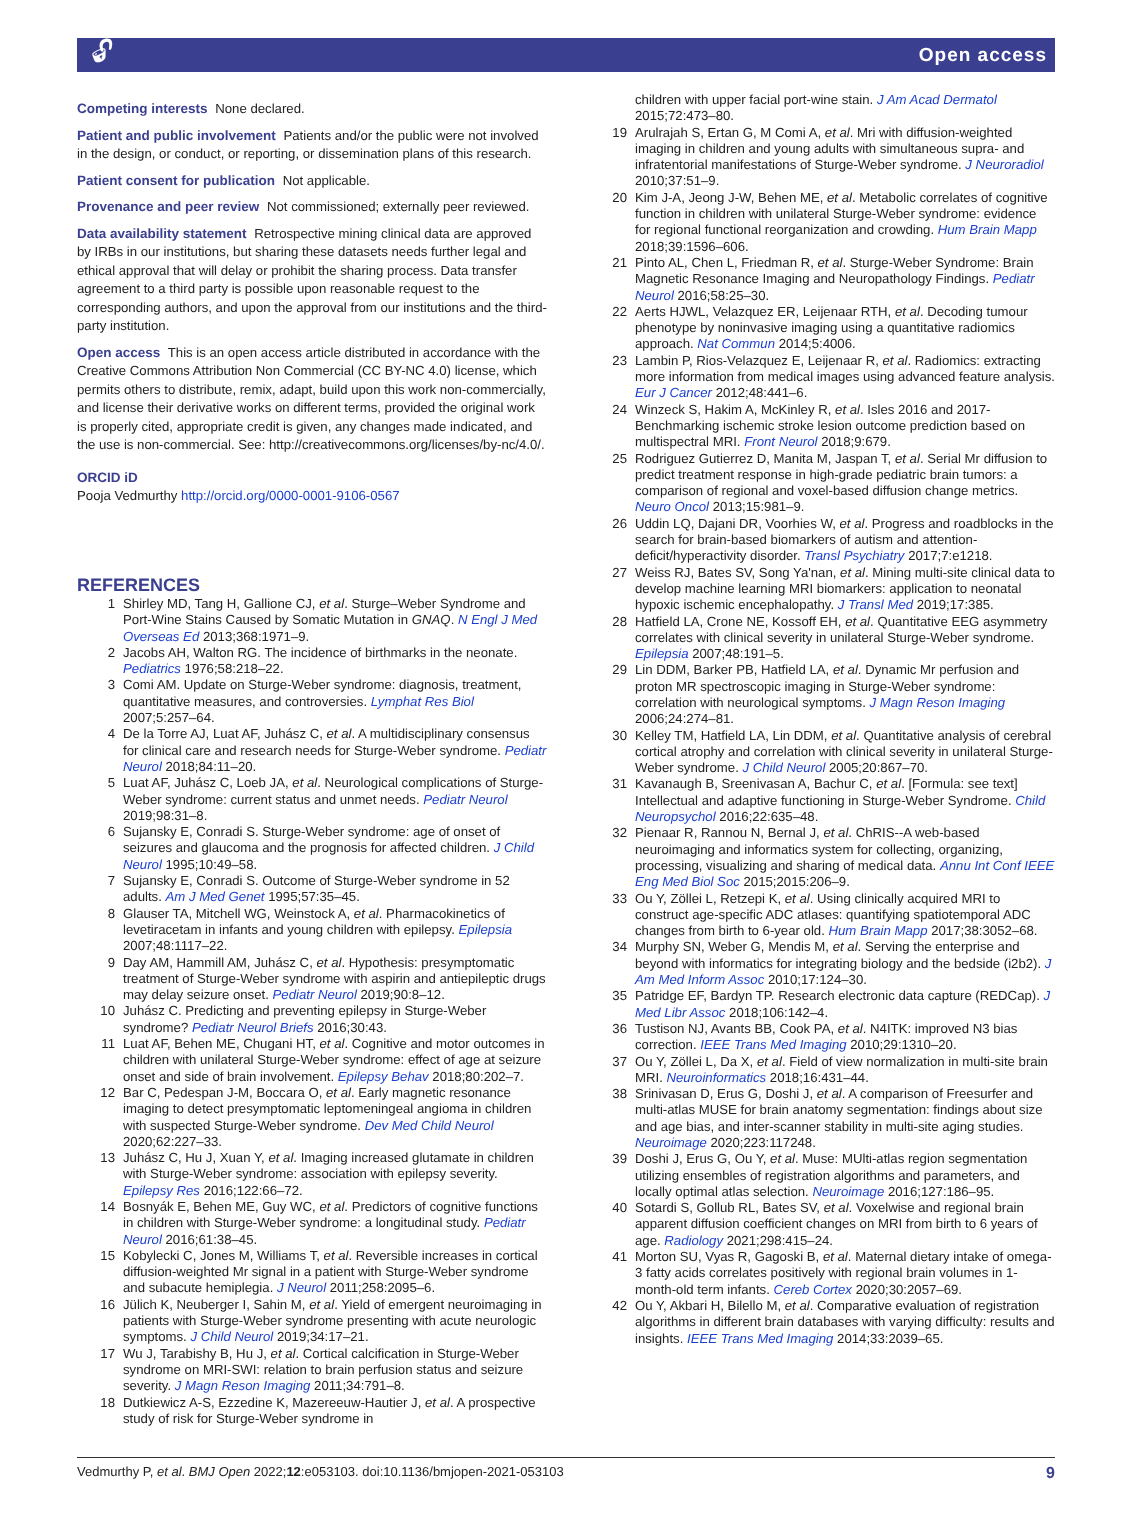🔓︎ Open access
Competing interests
None declared.
Patient and public involvement
Patients and/or the public were not involved in the design, or conduct, or reporting, or dissemination plans of this research.
Patient consent for publication
Not applicable.
Provenance and peer review
Not commissioned; externally peer reviewed.
Data availability statement
Retrospective mining clinical data are approved by IRBs in our institutions, but sharing these datasets needs further legal and ethical approval that will delay or prohibit the sharing process. Data transfer agreement to a third party is possible upon reasonable request to the corresponding authors, and upon the approval from our institutions and the third-party institution.
Open access
This is an open access article distributed in accordance with the Creative Commons Attribution Non Commercial (CC BY-NC 4.0) license, which permits others to distribute, remix, adapt, build upon this work non-commercially, and license their derivative works on different terms, provided the original work is properly cited, appropriate credit is given, any changes made indicated, and the use is non-commercial. See: http://creativecommons.org/licenses/by-nc/4.0/.
ORCID iD
Pooja Vedmurthy http://orcid.org/0000-0001-9106-0567
REFERENCES
1 Shirley MD, Tang H, Gallione CJ, et al. Sturge–Weber Syndrome and Port-Wine Stains Caused by Somatic Mutation in GNAQ. N Engl J Med Overseas Ed 2013;368:1971–9.
2 Jacobs AH, Walton RG. The incidence of birthmarks in the neonate. Pediatrics 1976;58:218–22.
3 Comi AM. Update on Sturge-Weber syndrome: diagnosis, treatment, quantitative measures, and controversies. Lymphat Res Biol 2007;5:257–64.
4 De la Torre AJ, Luat AF, Juhász C, et al. A multidisciplinary consensus for clinical care and research needs for Sturge-Weber syndrome. Pediatr Neurol 2018;84:11–20.
5 Luat AF, Juhász C, Loeb JA, et al. Neurological complications of Sturge-Weber syndrome: current status and unmet needs. Pediatr Neurol 2019;98:31–8.
6 Sujansky E, Conradi S. Sturge-Weber syndrome: age of onset of seizures and glaucoma and the prognosis for affected children. J Child Neurol 1995;10:49–58.
7 Sujansky E, Conradi S. Outcome of Sturge-Weber syndrome in 52 adults. Am J Med Genet 1995;57:35–45.
8 Glauser TA, Mitchell WG, Weinstock A, et al. Pharmacokinetics of levetiracetam in infants and young children with epilepsy. Epilepsia 2007;48:1117–22.
9 Day AM, Hammill AM, Juhász C, et al. Hypothesis: presymptomatic treatment of Sturge-Weber syndrome with aspirin and antiepileptic drugs may delay seizure onset. Pediatr Neurol 2019;90:8–12.
10 Juhász C. Predicting and preventing epilepsy in Sturge-Weber syndrome? Pediatr Neurol Briefs 2016;30:43.
11 Luat AF, Behen ME, Chugani HT, et al. Cognitive and motor outcomes in children with unilateral Sturge-Weber syndrome: effect of age at seizure onset and side of brain involvement. Epilepsy Behav 2018;80:202–7.
12 Bar C, Pedespan J-M, Boccara O, et al. Early magnetic resonance imaging to detect presymptomatic leptomeningeal angioma in children with suspected Sturge-Weber syndrome. Dev Med Child Neurol 2020;62:227–33.
13 Juhász C, Hu J, Xuan Y, et al. Imaging increased glutamate in children with Sturge-Weber syndrome: association with epilepsy severity. Epilepsy Res 2016;122:66–72.
14 Bosnyák E, Behen ME, Guy WC, et al. Predictors of cognitive functions in children with Sturge-Weber syndrome: a longitudinal study. Pediatr Neurol 2016;61:38–45.
15 Kobylecki C, Jones M, Williams T, et al. Reversible increases in cortical diffusion-weighted Mr signal in a patient with Sturge-Weber syndrome and subacute hemiplegia. J Neurol 2011;258:2095–6.
16 Jülich K, Neuberger I, Sahin M, et al. Yield of emergent neuroimaging in patients with Sturge-Weber syndrome presenting with acute neurologic symptoms. J Child Neurol 2019;34:17–21.
17 Wu J, Tarabishy B, Hu J, et al. Cortical calcification in Sturge-Weber syndrome on MRI-SWI: relation to brain perfusion status and seizure severity. J Magn Reson Imaging 2011;34:791–8.
18 Dutkiewicz A-S, Ezzedine K, Mazereeuw-Hautier J, et al. A prospective study of risk for Sturge-Weber syndrome in
children with upper facial port-wine stain. J Am Acad Dermatol 2015;72:473–80.
19 Arulrajah S, Ertan G, M Comi A, et al. Mri with diffusion-weighted imaging in children and young adults with simultaneous supra- and infratentorial manifestations of Sturge-Weber syndrome. J Neuroradiol 2010;37:51–9.
20 Kim J-A, Jeong J-W, Behen ME, et al. Metabolic correlates of cognitive function in children with unilateral Sturge-Weber syndrome: evidence for regional functional reorganization and crowding. Hum Brain Mapp 2018;39:1596–606.
21 Pinto AL, Chen L, Friedman R, et al. Sturge-Weber Syndrome: Brain Magnetic Resonance Imaging and Neuropathology Findings. Pediatr Neurol 2016;58:25–30.
22 Aerts HJWL, Velazquez ER, Leijenaar RTH, et al. Decoding tumour phenotype by noninvasive imaging using a quantitative radiomics approach. Nat Commun 2014;5:4006.
23 Lambin P, Rios-Velazquez E, Leijenaar R, et al. Radiomics: extracting more information from medical images using advanced feature analysis. Eur J Cancer 2012;48:441–6.
24 Winzeck S, Hakim A, McKinley R, et al. Isles 2016 and 2017-Benchmarking ischemic stroke lesion outcome prediction based on multispectral MRI. Front Neurol 2018;9:679.
25 Rodriguez Gutierrez D, Manita M, Jaspan T, et al. Serial Mr diffusion to predict treatment response in high-grade pediatric brain tumors: a comparison of regional and voxel-based diffusion change metrics. Neuro Oncol 2013;15:981–9.
26 Uddin LQ, Dajani DR, Voorhies W, et al. Progress and roadblocks in the search for brain-based biomarkers of autism and attention-deficit/hyperactivity disorder. Transl Psychiatry 2017;7:e1218.
27 Weiss RJ, Bates SV, Song Ya'nan, et al. Mining multi-site clinical data to develop machine learning MRI biomarkers: application to neonatal hypoxic ischemic encephalopathy. J Transl Med 2019;17:385.
28 Hatfield LA, Crone NE, Kossoff EH, et al. Quantitative EEG asymmetry correlates with clinical severity in unilateral Sturge-Weber syndrome. Epilepsia 2007;48:191–5.
29 Lin DDM, Barker PB, Hatfield LA, et al. Dynamic Mr perfusion and proton MR spectroscopic imaging in Sturge-Weber syndrome: correlation with neurological symptoms. J Magn Reson Imaging 2006;24:274–81.
30 Kelley TM, Hatfield LA, Lin DDM, et al. Quantitative analysis of cerebral cortical atrophy and correlation with clinical severity in unilateral Sturge-Weber syndrome. J Child Neurol 2005;20:867–70.
31 Kavanaugh B, Sreenivasan A, Bachur C, et al. [Formula: see text] Intellectual and adaptive functioning in Sturge-Weber Syndrome. Child Neuropsychol 2016;22:635–48.
32 Pienaar R, Rannou N, Bernal J, et al. ChRIS--A web-based neuroimaging and informatics system for collecting, organizing, processing, visualizing and sharing of medical data. Annu Int Conf IEEE Eng Med Biol Soc 2015;2015:206–9.
33 Ou Y, Zöllei L, Retzepi K, et al. Using clinically acquired MRI to construct age-specific ADC atlases: quantifying spatiotemporal ADC changes from birth to 6-year old. Hum Brain Mapp 2017;38:3052–68.
34 Murphy SN, Weber G, Mendis M, et al. Serving the enterprise and beyond with informatics for integrating biology and the bedside (i2b2). J Am Med Inform Assoc 2010;17:124–30.
35 Patridge EF, Bardyn TP. Research electronic data capture (REDCap). J Med Libr Assoc 2018;106:142–4.
36 Tustison NJ, Avants BB, Cook PA, et al. N4ITK: improved N3 bias correction. IEEE Trans Med Imaging 2010;29:1310–20.
37 Ou Y, Zöllei L, Da X, et al. Field of view normalization in multi-site brain MRI. Neuroinformatics 2018;16:431–44.
38 Srinivasan D, Erus G, Doshi J, et al. A comparison of Freesurfer and multi-atlas MUSE for brain anatomy segmentation: findings about size and age bias, and inter-scanner stability in multi-site aging studies. Neuroimage 2020;223:117248.
39 Doshi J, Erus G, Ou Y, et al. Muse: MUlti-atlas region segmentation utilizing ensembles of registration algorithms and parameters, and locally optimal atlas selection. Neuroimage 2016;127:186–95.
40 Sotardi S, Gollub RL, Bates SV, et al. Voxelwise and regional brain apparent diffusion coefficient changes on MRI from birth to 6 years of age. Radiology 2021;298:415–24.
41 Morton SU, Vyas R, Gagoski B, et al. Maternal dietary intake of omega-3 fatty acids correlates positively with regional brain volumes in 1-month-old term infants. Cereb Cortex 2020;30:2057–69.
42 Ou Y, Akbari H, Bilello M, et al. Comparative evaluation of registration algorithms in different brain databases with varying difficulty: results and insights. IEEE Trans Med Imaging 2014;33:2039–65.
Vedmurthy P, et al. BMJ Open 2022;12:e053103. doi:10.1136/bmjopen-2021-053103 9